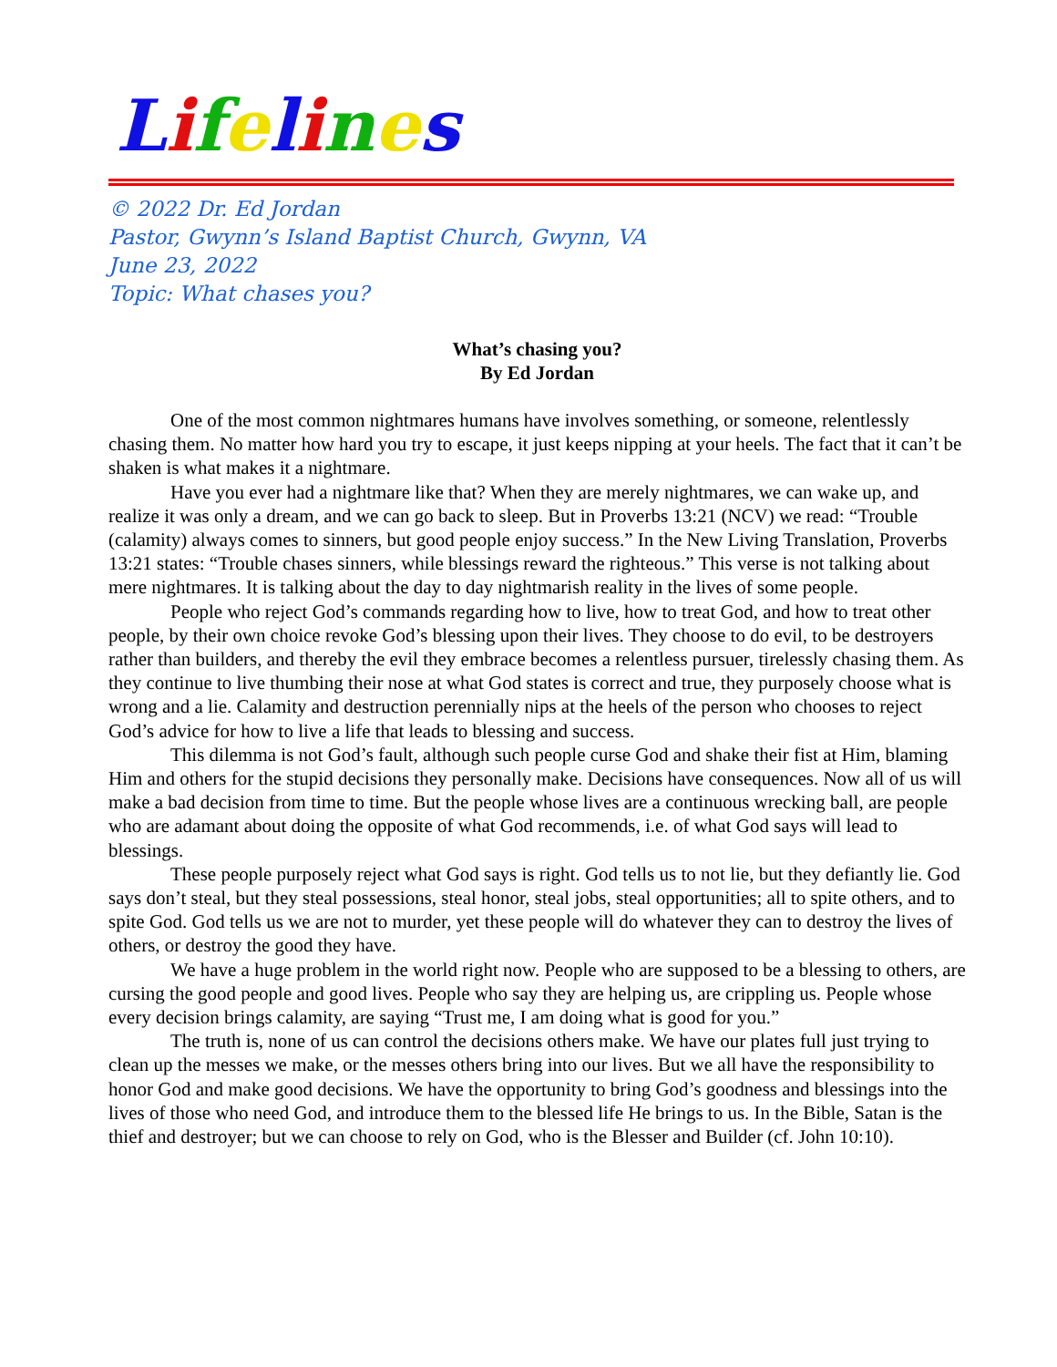Lifelines
© 2022 Dr. Ed Jordan
Pastor, Gwynn’s Island Baptist Church, Gwynn, VA
June 23, 2022
Topic: What chases you?
What’s chasing you?
By Ed Jordan
One of the most common nightmares humans have involves something, or someone, relentlessly chasing them. No matter how hard you try to escape, it just keeps nipping at your heels. The fact that it can’t be shaken is what makes it a nightmare.
Have you ever had a nightmare like that? When they are merely nightmares, we can wake up, and realize it was only a dream, and we can go back to sleep. But in Proverbs 13:21 (NCV) we read: “Trouble (calamity) always comes to sinners, but good people enjoy success.” In the New Living Translation, Proverbs 13:21 states: “Trouble chases sinners, while blessings reward the righteous.” This verse is not talking about mere nightmares. It is talking about the day to day nightmarish reality in the lives of some people.
People who reject God’s commands regarding how to live, how to treat God, and how to treat other people, by their own choice revoke God’s blessing upon their lives. They choose to do evil, to be destroyers rather than builders, and thereby the evil they embrace becomes a relentless pursuer, tirelessly chasing them. As they continue to live thumbing their nose at what God states is correct and true, they purposely choose what is wrong and a lie. Calamity and destruction perennially nips at the heels of the person who chooses to reject God’s advice for how to live a life that leads to blessing and success.
This dilemma is not God’s fault, although such people curse God and shake their fist at Him, blaming Him and others for the stupid decisions they personally make. Decisions have consequences. Now all of us will make a bad decision from time to time. But the people whose lives are a continuous wrecking ball, are people who are adamant about doing the opposite of what God recommends, i.e. of what God says will lead to blessings.
These people purposely reject what God says is right. God tells us to not lie, but they defiantly lie. God says don’t steal, but they steal possessions, steal honor, steal jobs, steal opportunities; all to spite others, and to spite God. God tells us we are not to murder, yet these people will do whatever they can to destroy the lives of others, or destroy the good they have.
We have a huge problem in the world right now. People who are supposed to be a blessing to others, are cursing the good people and good lives. People who say they are helping us, are crippling us. People whose every decision brings calamity, are saying “Trust me, I am doing what is good for you.”
The truth is, none of us can control the decisions others make. We have our plates full just trying to clean up the messes we make, or the messes others bring into our lives. But we all have the responsibility to honor God and make good decisions. We have the opportunity to bring God’s goodness and blessings into the lives of those who need God, and introduce them to the blessed life He brings to us. In the Bible, Satan is the thief and destroyer; but we can choose to rely on God, who is the Blesser and Builder (cf. John 10:10).